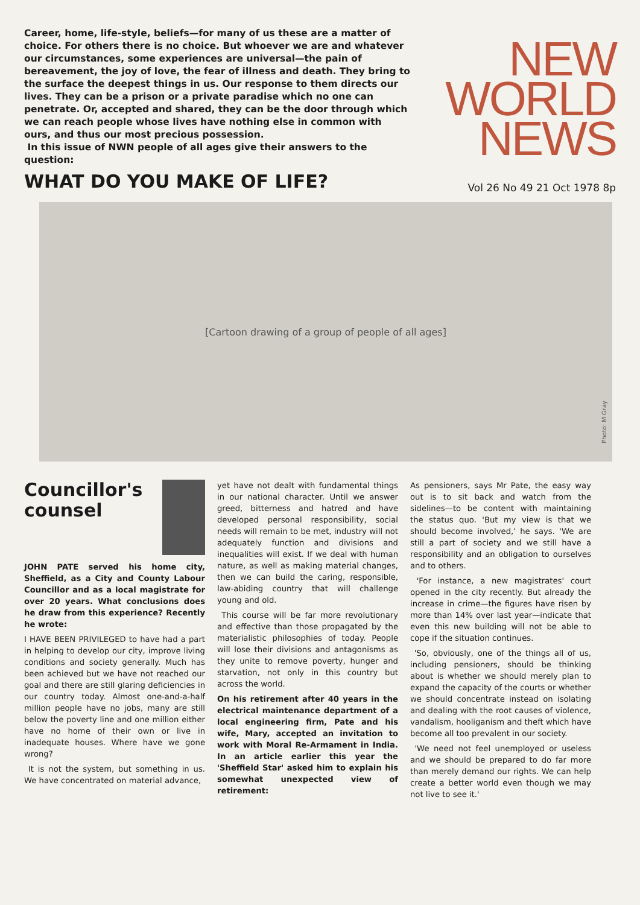Career, home, life-style, beliefs—for many of us these are a matter of choice. For others there is no choice. But whoever we are and whatever our circumstances, some experiences are universal—the pain of bereavement, the joy of love, the fear of illness and death. They bring to the surface the deepest things in us. Our response to them directs our lives. They can be a prison or a private paradise which no one can penetrate. Or, accepted and shared, they can be the door through which we can reach people whose lives have nothing else in common with ours, and thus our most precious possession.
In this issue of NWN people of all ages give their answers to the question:
WHAT DO YOU MAKE OF LIFE?
NEW
WORLD
NEWS
Vol 26 No 49 21 Oct 1978 8p
[Cartoon drawing of a group of people of all ages]
Photo: M Gray
Councillor's counsel
JOHN PATE served his home city, Sheffield, as a City and County Labour Councillor and as a local magistrate for over 20 years. What conclusions does he draw from this experience? Recently he wrote:
I HAVE BEEN PRIVILEGED to have had a part in helping to develop our city, improve living conditions and society generally. Much has been achieved but we have not reached our goal and there are still glaring deficiencies in our country today. Almost one-and-a-half million people have no jobs, many are still below the poverty line and one million either have no home of their own or live in inadequate houses. Where have we gone wrong?
It is not the system, but something in us. We have concentrated on material advance,
yet have not dealt with fundamental things in our national character. Until we answer greed, bitterness and hatred and have developed personal responsibility, social needs will remain to be met, industry will not adequately function and divisions and inequalities will exist. If we deal with human nature, as well as making material changes, then we can build the caring, responsible, law-abiding country that will challenge young and old.
This course will be far more revolutionary and effective than those propagated by the materialistic philosophies of today. People will lose their divisions and antagonisms as they unite to remove poverty, hunger and starvation, not only in this country but across the world.
On his retirement after 40 years in the electrical maintenance department of a local engineering firm, Pate and his wife, Mary, accepted an invitation to work with Moral Re-Armament in India. In an article earlier this year the 'Sheffield Star' asked him to explain his somewhat unexpected view of retirement:
As pensioners, says Mr Pate, the easy way out is to sit back and watch from the sidelines—to be content with maintaining the status quo. 'But my view is that we should become involved,' he says. 'We are still a part of society and we still have a responsibility and an obligation to ourselves and to others.
'For instance, a new magistrates' court opened in the city recently. But already the increase in crime—the figures have risen by more than 14% over last year—indicate that even this new building will not be able to cope if the situation continues.
'So, obviously, one of the things all of us, including pensioners, should be thinking about is whether we should merely plan to expand the capacity of the courts or whether we should concentrate instead on isolating and dealing with the root causes of violence, vandalism, hooliganism and theft which have become all too prevalent in our society.
'We need not feel unemployed or useless and we should be prepared to do far more than merely demand our rights. We can help create a better world even though we may not live to see it.'